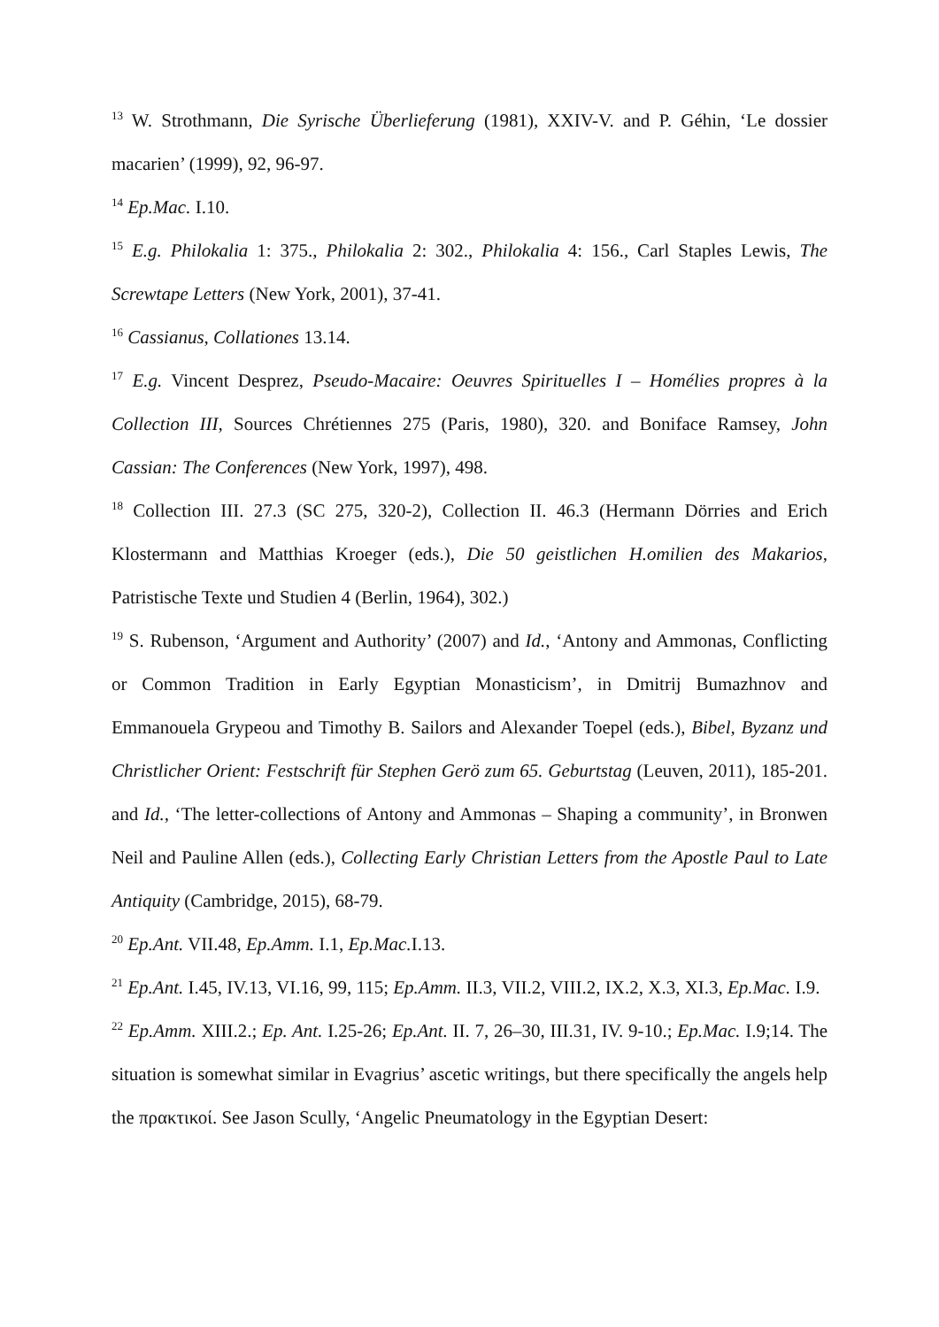<sup>13</sup> W. Strothmann, Die Syrische Überlieferung (1981), XXIV-V. and P. Géhin, ‘Le dossier macarien’ (1999), 92, 96-97.
<sup>14</sup> Ep.Mac. I.10.
<sup>15</sup> E.g. Philokalia 1: 375., Philokalia 2: 302., Philokalia 4: 156., Carl Staples Lewis, The Screwtape Letters (New York, 2001), 37-41.
<sup>16</sup> Cassianus, Collationes 13.14.
<sup>17</sup> E.g. Vincent Desprez, Pseudo-Macaire: Oeuvres Spirituelles I – Homélies propres à la Collection III, Sources Chrétiennes 275 (Paris, 1980), 320. and Boniface Ramsey, John Cassian: The Conferences (New York, 1997), 498.
<sup>18</sup> Collection III. 27.3 (SC 275, 320-2), Collection II. 46.3 (Hermann Dörries and Erich Klostermann and Matthias Kroeger (eds.), Die 50 geistlichen H.omilien des Makarios, Patristische Texte und Studien 4 (Berlin, 1964), 302.)
<sup>19</sup> S. Rubenson, ‘Argument and Authority’ (2007) and Id., ‘Antony and Ammonas, Conflicting or Common Tradition in Early Egyptian Monasticism’, in Dmitrij Bumazhnov and Emmanouela Grypeou and Timothy B. Sailors and Alexander Toepel (eds.), Bibel, Byzanz und Christlicher Orient: Festschrift für Stephen Gerö zum 65. Geburtstag (Leuven, 2011), 185-201. and Id., ‘The letter-collections of Antony and Ammonas – Shaping a community’, in Bronwen Neil and Pauline Allen (eds.), Collecting Early Christian Letters from the Apostle Paul to Late Antiquity (Cambridge, 2015), 68-79.
<sup>20</sup> Ep.Ant. VII.48, Ep.Amm. I.1, Ep.Mac. I.13.
<sup>21</sup> Ep.Ant. I.45, IV.13, VI.16, 99, 115; Ep.Amm. II.3, VII.2, VIII.2, IX.2, X.3, XI.3, Ep.Mac. I.9.
<sup>22</sup> Ep.Amm. XIII.2.; Ep. Ant. I.25-26; Ep.Ant. II. 7, 26–30, III.31, IV. 9-10.; Ep.Mac. I.9;14. The situation is somewhat similar in Evagrius’ ascetic writings, but there specifically the angels help the πρακτικοί. See Jason Scully, ‘Angelic Pneumatology in the Egyptian Desert: